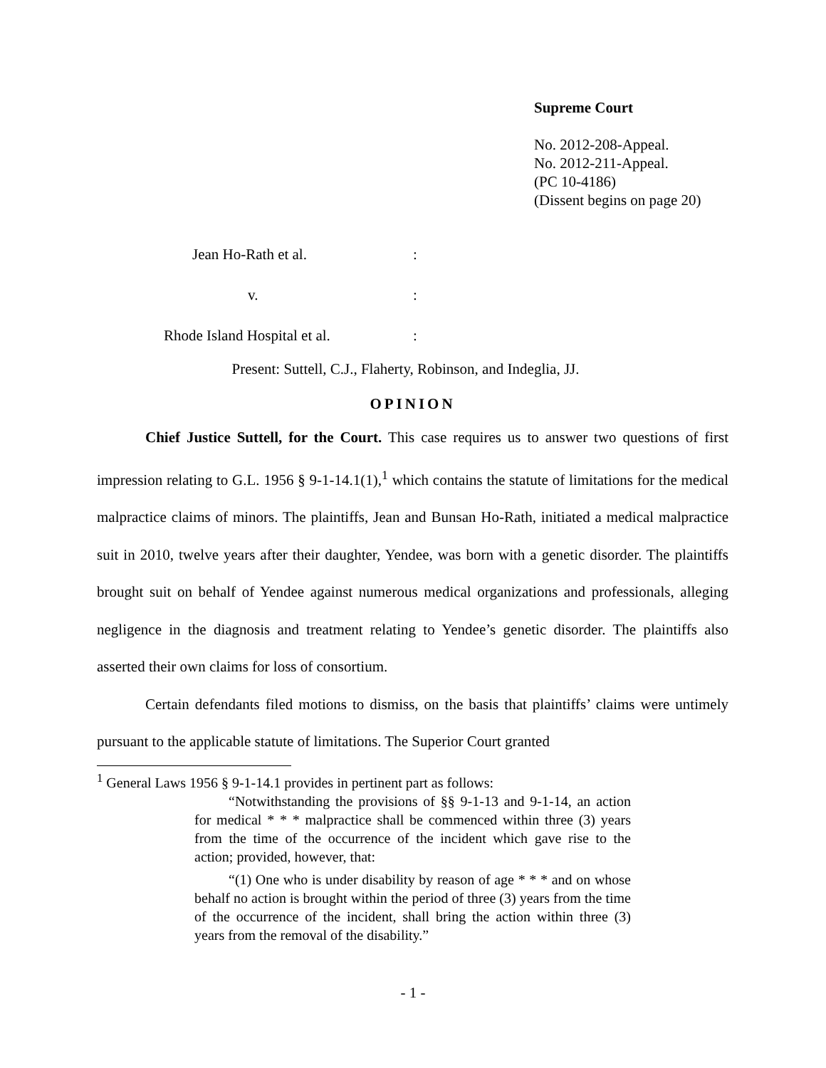Supreme Court
No. 2012-208-Appeal.
No. 2012-211-Appeal.
(PC 10-4186)
(Dissent begins on page 20)
Jean Ho-Rath et al.:
v.:
Rhode Island Hospital et al.:
Present: Suttell, C.J., Flaherty, Robinson, and Indeglia, JJ.
OPINION
Chief Justice Suttell, for the Court. This case requires us to answer two questions of first impression relating to G.L. 1956 § 9-1-14.1(1),<sup>1</sup> which contains the statute of limitations for the medical malpractice claims of minors. The plaintiffs, Jean and Bunsan Ho-Rath, initiated a medical malpractice suit in 2010, twelve years after their daughter, Yendee, was born with a genetic disorder. The plaintiffs brought suit on behalf of Yendee against numerous medical organizations and professionals, alleging negligence in the diagnosis and treatment relating to Yendee’s genetic disorder. The plaintiffs also asserted their own claims for loss of consortium.
Certain defendants filed motions to dismiss, on the basis that plaintiffs’ claims were untimely pursuant to the applicable statute of limitations. The Superior Court granted
<sup>1</sup> General Laws 1956 § 9-1-14.1 provides in pertinent part as follows:
“Notwithstanding the provisions of §§ 9-1-13 and 9-1-14, an action for medical * * * malpractice shall be commenced within three (3) years from the time of the occurrence of the incident which gave rise to the action; provided, however, that:
“(1) One who is under disability by reason of age * * * and on whose behalf no action is brought within the period of three (3) years from the time of the occurrence of the incident, shall bring the action within three (3) years from the removal of the disability.”
- 1 -